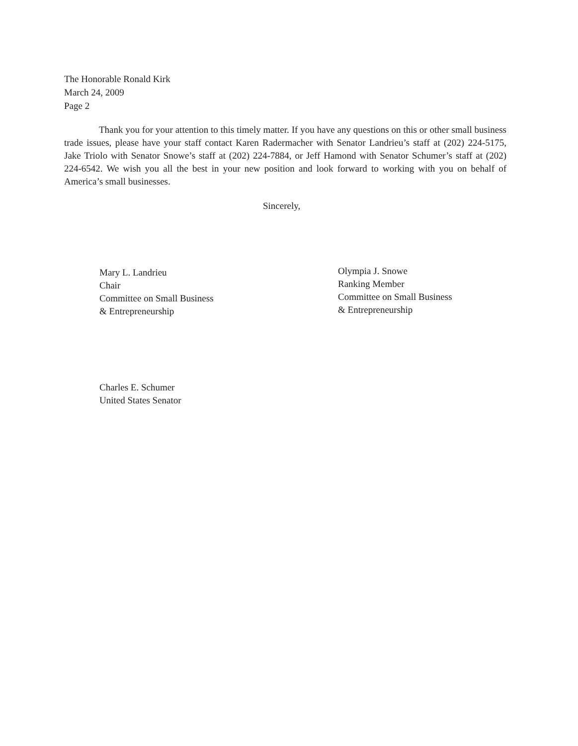The Honorable Ronald Kirk
March 24, 2009
Page 2
Thank you for your attention to this timely matter. If you have any questions on this or other small business trade issues, please have your staff contact Karen Radermacher with Senator Landrieu’s staff at (202) 224-5175, Jake Triolo with Senator Snowe’s staff at (202) 224-7884, or Jeff Hamond with Senator Schumer’s staff at (202) 224-6542. We wish you all the best in your new position and look forward to working with you on behalf of America’s small businesses.
Sincerely,
Mary L. Landrieu
Chair
Committee on Small Business
& Entrepreneurship
Olympia J. Snowe
Ranking Member
Committee on Small Business
& Entrepreneurship
Charles E. Schumer
United States Senator